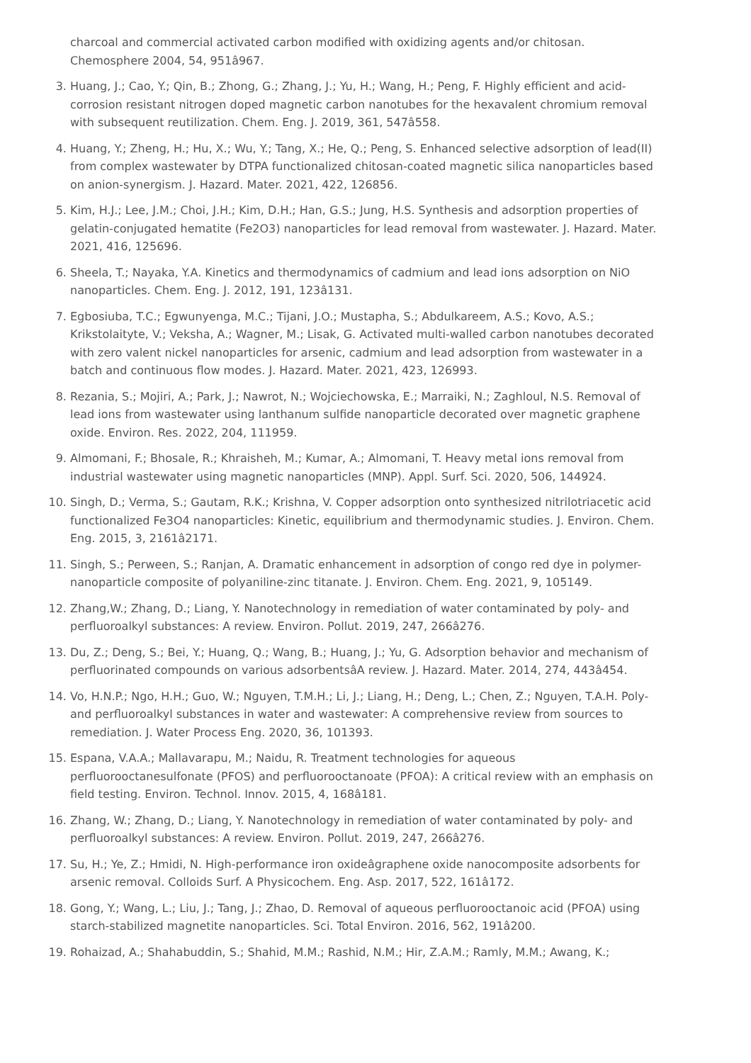charcoal and commercial activated carbon modified with oxidizing agents and/or chitosan. Chemosphere 2004, 54, 951â967.
3. Huang, J.; Cao, Y.; Qin, B.; Zhong, G.; Zhang, J.; Yu, H.; Wang, H.; Peng, F. Highly efficient and acid-corrosion resistant nitrogen doped magnetic carbon nanotubes for the hexavalent chromium removal with subsequent reutilization. Chem. Eng. J. 2019, 361, 547â558.
4. Huang, Y.; Zheng, H.; Hu, X.; Wu, Y.; Tang, X.; He, Q.; Peng, S. Enhanced selective adsorption of lead(II) from complex wastewater by DTPA functionalized chitosan-coated magnetic silica nanoparticles based on anion-synergism. J. Hazard. Mater. 2021, 422, 126856.
5. Kim, H.J.; Lee, J.M.; Choi, J.H.; Kim, D.H.; Han, G.S.; Jung, H.S. Synthesis and adsorption properties of gelatin-conjugated hematite (Fe2O3) nanoparticles for lead removal from wastewater. J. Hazard. Mater. 2021, 416, 125696.
6. Sheela, T.; Nayaka, Y.A. Kinetics and thermodynamics of cadmium and lead ions adsorption on NiO nanoparticles. Chem. Eng. J. 2012, 191, 123â131.
7. Egbosiuba, T.C.; Egwunyenga, M.C.; Tijani, J.O.; Mustapha, S.; Abdulkareem, A.S.; Kovo, A.S.; Krikstolaityte, V.; Veksha, A.; Wagner, M.; Lisak, G. Activated multi-walled carbon nanotubes decorated with zero valent nickel nanoparticles for arsenic, cadmium and lead adsorption from wastewater in a batch and continuous flow modes. J. Hazard. Mater. 2021, 423, 126993.
8. Rezania, S.; Mojiri, A.; Park, J.; Nawrot, N.; Wojciechowska, E.; Marraiki, N.; Zaghloul, N.S. Removal of lead ions from wastewater using lanthanum sulfide nanoparticle decorated over magnetic graphene oxide. Environ. Res. 2022, 204, 111959.
9. Almomani, F.; Bhosale, R.; Khraisheh, M.; Kumar, A.; Almomani, T. Heavy metal ions removal from industrial wastewater using magnetic nanoparticles (MNP). Appl. Surf. Sci. 2020, 506, 144924.
10. Singh, D.; Verma, S.; Gautam, R.K.; Krishna, V. Copper adsorption onto synthesized nitrilotriacetic acid functionalized Fe3O4 nanoparticles: Kinetic, equilibrium and thermodynamic studies. J. Environ. Chem. Eng. 2015, 3, 2161â2171.
11. Singh, S.; Perween, S.; Ranjan, A. Dramatic enhancement in adsorption of congo red dye in polymer-nanoparticle composite of polyaniline-zinc titanate. J. Environ. Chem. Eng. 2021, 9, 105149.
12. Zhang,W.; Zhang, D.; Liang, Y. Nanotechnology in remediation of water contaminated by poly- and perfluoroalkyl substances: A review. Environ. Pollut. 2019, 247, 266â276.
13. Du, Z.; Deng, S.; Bei, Y.; Huang, Q.; Wang, B.; Huang, J.; Yu, G. Adsorption behavior and mechanism of perfluorinated compounds on various adsorbentsâA review. J. Hazard. Mater. 2014, 274, 443â454.
14. Vo, H.N.P.; Ngo, H.H.; Guo, W.; Nguyen, T.M.H.; Li, J.; Liang, H.; Deng, L.; Chen, Z.; Nguyen, T.A.H. Poly-and perfluoroalkyl substances in water and wastewater: A comprehensive review from sources to remediation. J. Water Process Eng. 2020, 36, 101393.
15. Espana, V.A.A.; Mallavarapu, M.; Naidu, R. Treatment technologies for aqueous perfluorooctanesulfonate (PFOS) and perfluorooctanoate (PFOA): A critical review with an emphasis on field testing. Environ. Technol. Innov. 2015, 4, 168â181.
16. Zhang, W.; Zhang, D.; Liang, Y. Nanotechnology in remediation of water contaminated by poly- and perfluoroalkyl substances: A review. Environ. Pollut. 2019, 247, 266â276.
17. Su, H.; Ye, Z.; Hmidi, N. High-performance iron oxideâgraphene oxide nanocomposite adsorbents for arsenic removal. Colloids Surf. A Physicochem. Eng. Asp. 2017, 522, 161â172.
18. Gong, Y.; Wang, L.; Liu, J.; Tang, J.; Zhao, D. Removal of aqueous perfluorooctanoic acid (PFOA) using starch-stabilized magnetite nanoparticles. Sci. Total Environ. 2016, 562, 191â200.
19. Rohaizad, A.; Shahabuddin, S.; Shahid, M.M.; Rashid, N.M.; Hir, Z.A.M.; Ramly, M.M.; Awang, K.;